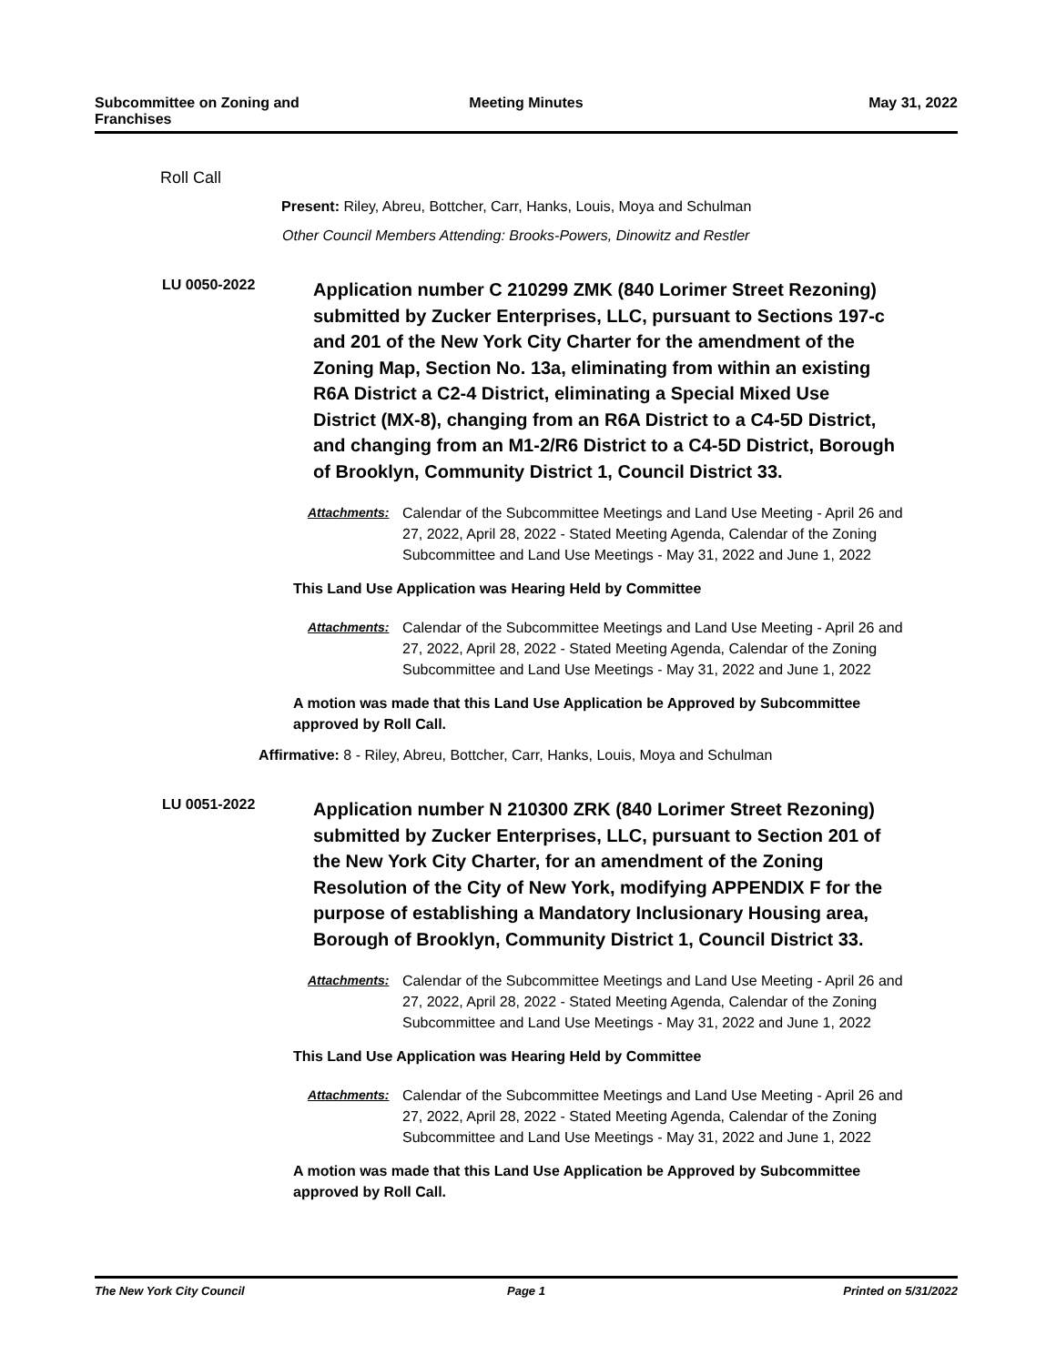Subcommittee on Zoning and Franchises
Meeting Minutes May 31, 2022
Roll Call
Present: Riley, Abreu, Bottcher, Carr, Hanks, Louis, Moya and Schulman
Other Council Members Attending: Brooks-Powers, Dinowitz and Restler
LU 0050-2022
Application number C 210299 ZMK (840 Lorimer Street Rezoning) submitted by Zucker Enterprises, LLC, pursuant to Sections 197-c and 201 of the New York City Charter for the amendment of the Zoning Map, Section No. 13a, eliminating from within an existing R6A District a C2-4 District, eliminating a Special Mixed Use District (MX-8), changing from an R6A District to a C4-5D District, and changing from an M1-2/R6 District to a C4-5D District, Borough of Brooklyn, Community District 1, Council District 33.
Attachments: Calendar of the Subcommittee Meetings and Land Use Meeting - April 26 and 27, 2022, April 28, 2022 - Stated Meeting Agenda, Calendar of the Zoning Subcommittee and Land Use Meetings - May 31, 2022 and June 1, 2022
This Land Use Application was Hearing Held by Committee
Attachments: Calendar of the Subcommittee Meetings and Land Use Meeting - April 26 and 27, 2022, April 28, 2022 - Stated Meeting Agenda, Calendar of the Zoning Subcommittee and Land Use Meetings - May 31, 2022 and June 1, 2022
A motion was made that this Land Use Application be Approved by Subcommittee approved by Roll Call.
Affirmative: 8 - Riley, Abreu, Bottcher, Carr, Hanks, Louis, Moya and Schulman
LU 0051-2022
Application number N 210300 ZRK (840 Lorimer Street Rezoning) submitted by Zucker Enterprises, LLC, pursuant to Section 201 of the New York City Charter, for an amendment of the Zoning Resolution of the City of New York, modifying APPENDIX F for the purpose of establishing a Mandatory Inclusionary Housing area, Borough of Brooklyn, Community District 1, Council District 33.
Attachments: Calendar of the Subcommittee Meetings and Land Use Meeting - April 26 and 27, 2022, April 28, 2022 - Stated Meeting Agenda, Calendar of the Zoning Subcommittee and Land Use Meetings - May 31, 2022 and June 1, 2022
This Land Use Application was Hearing Held by Committee
Attachments: Calendar of the Subcommittee Meetings and Land Use Meeting - April 26 and 27, 2022, April 28, 2022 - Stated Meeting Agenda, Calendar of the Zoning Subcommittee and Land Use Meetings - May 31, 2022 and June 1, 2022
A motion was made that this Land Use Application be Approved by Subcommittee approved by Roll Call.
The New York City Council Page 1 Printed on 5/31/2022